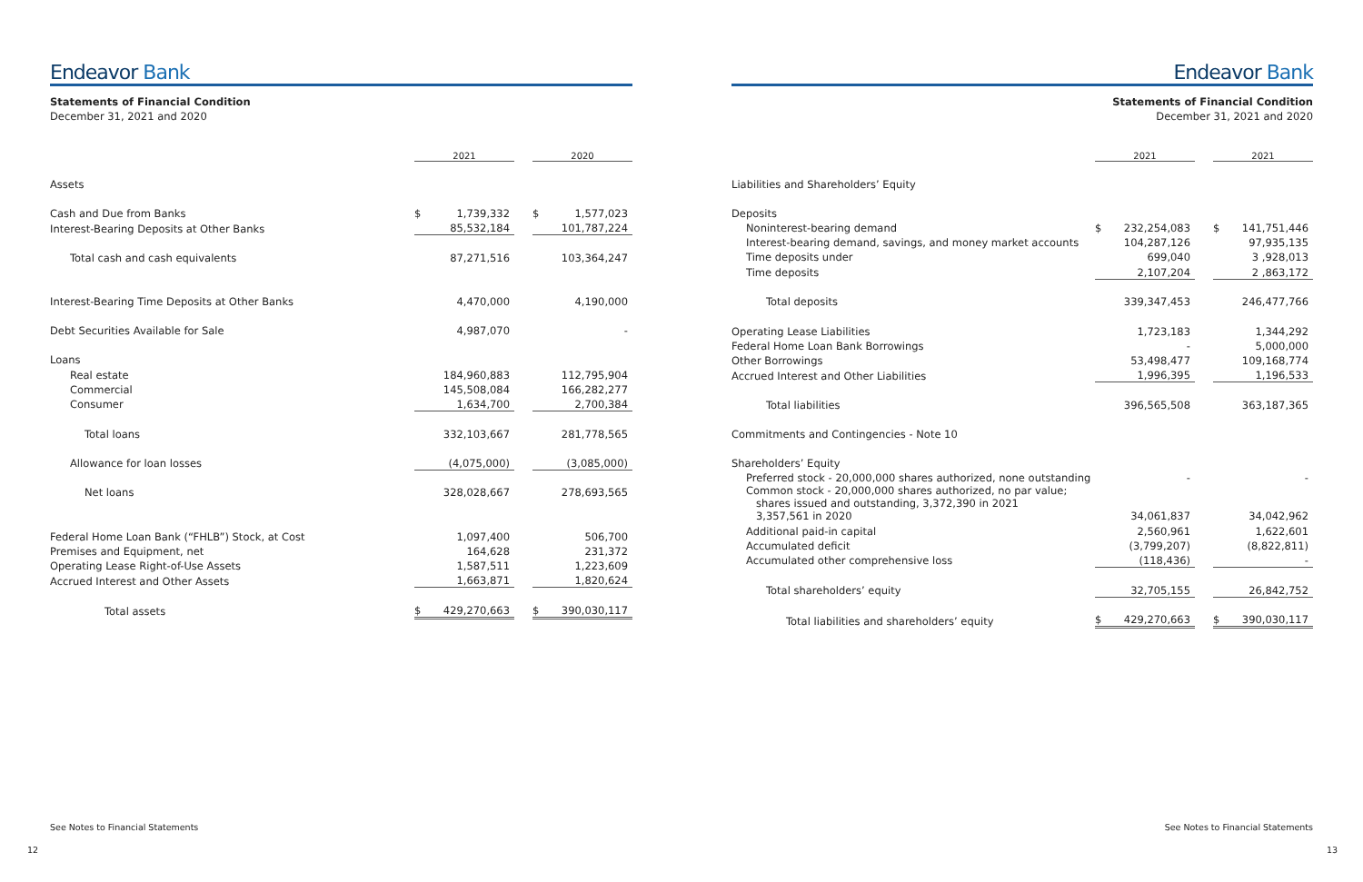Endeavor Bank
Statements of Financial Condition
December 31, 2021 and 2020
| | 2021 | | | 2020 | |
| Assets | | | | | |
| Cash and Due from Banks | $ | 1,739,332 | | $ | 1,577,023 |
| Interest-Bearing Deposits at Other Banks | | 85,532,184 | | | 101,787,224 |
| Total cash and cash equivalents | | 87,271,516 | | | 103,364,247 |
| Interest-Bearing Time Deposits at Other Banks | | 4,470,000 | | | 4,190,000 |
| Debt Securities Available for Sale | | 4,987,070 | | | - |
| Loans | | | | | |
| Real estate | | 184,960,883 | | | 112,795,904 |
| Commercial | | 145,508,084 | | | 166,282,277 |
| Consumer | | 1,634,700 | | | 2,700,384 |
| Total loans | | 332,103,667 | | | 281,778,565 |
| Allowance for loan losses | | (4,075,000) | | | (3,085,000) |
| Net loans | | 328,028,667 | | | 278,693,565 |
| Federal Home Loan Bank (“FHLB”) Stock, at Cost | | 1,097,400 | | | 506,700 |
| Premises and Equipment, net | | 164,628 | | | 231,372 |
| Operating Lease Right-of-Use Assets | | 1,587,511 | | | 1,223,609 |
| Accrued Interest and Other Assets | | 1,663,871 | | | 1,820,624 |
| Total assets | $ | 429,270,663 | | $ | 390,030,117 |
See Notes to Financial Statements
12
Endeavor Bank
Statements of Financial Condition
December 31, 2021 and 2020
| | 2021 | | | 2021 | |
| Liabilities and Shareholders’ Equity | | | | | |
| Deposits | | | | | |
| Noninterest-bearing demand | $ | 232,254,083 | | $ | 141,751,446 |
| Interest-bearing demand, savings, and money market accounts | | 104,287,126 | | | 97,935,135 |
| Time deposits under | | 699,040 | | | 3 ,928,013 |
| Time deposits | | 2,107,204 | | | 2 ,863,172 |
| Total deposits | | 339,347,453 | | | 246,477,766 |
| Operating Lease Liabilities | | 1,723,183 | | | 1,344,292 |
| Federal Home Loan Bank Borrowings | | - | | | 5,000,000 |
| Other Borrowings | | 53,498,477 | | | 109,168,774 |
| Accrued Interest and Other Liabilities | | 1,996,395 | | | 1,196,533 |
| Total liabilities | | 396,565,508 | | | 363,187,365 |
| Commitments and Contingencies - Note 10 | | | | | |
| Shareholders’ Equity | | | | | |
| Preferred stock - 20,000,000 shares authorized, none outstanding | | - | | | - |
| Common stock - 20,000,000 shares authorized, no par value; shares issued and outstanding, 3,372,390 in 2021 3,357,561 in 2020 | | 34,061,837 | | | 34,042,962 |
| Additional paid-in capital | | 2,560,961 | | | 1,622,601 |
| Accumulated deficit | | (3,799,207) | | | (8,822,811) |
| Accumulated other comprehensive loss | | (118,436) | | | - |
| Total shareholders’ equity | | 32,705,155 | | | 26,842,752 |
| Total liabilities and shareholders’ equity | $ | 429,270,663 | | $ | 390,030,117 |
See Notes to Financial Statements
13